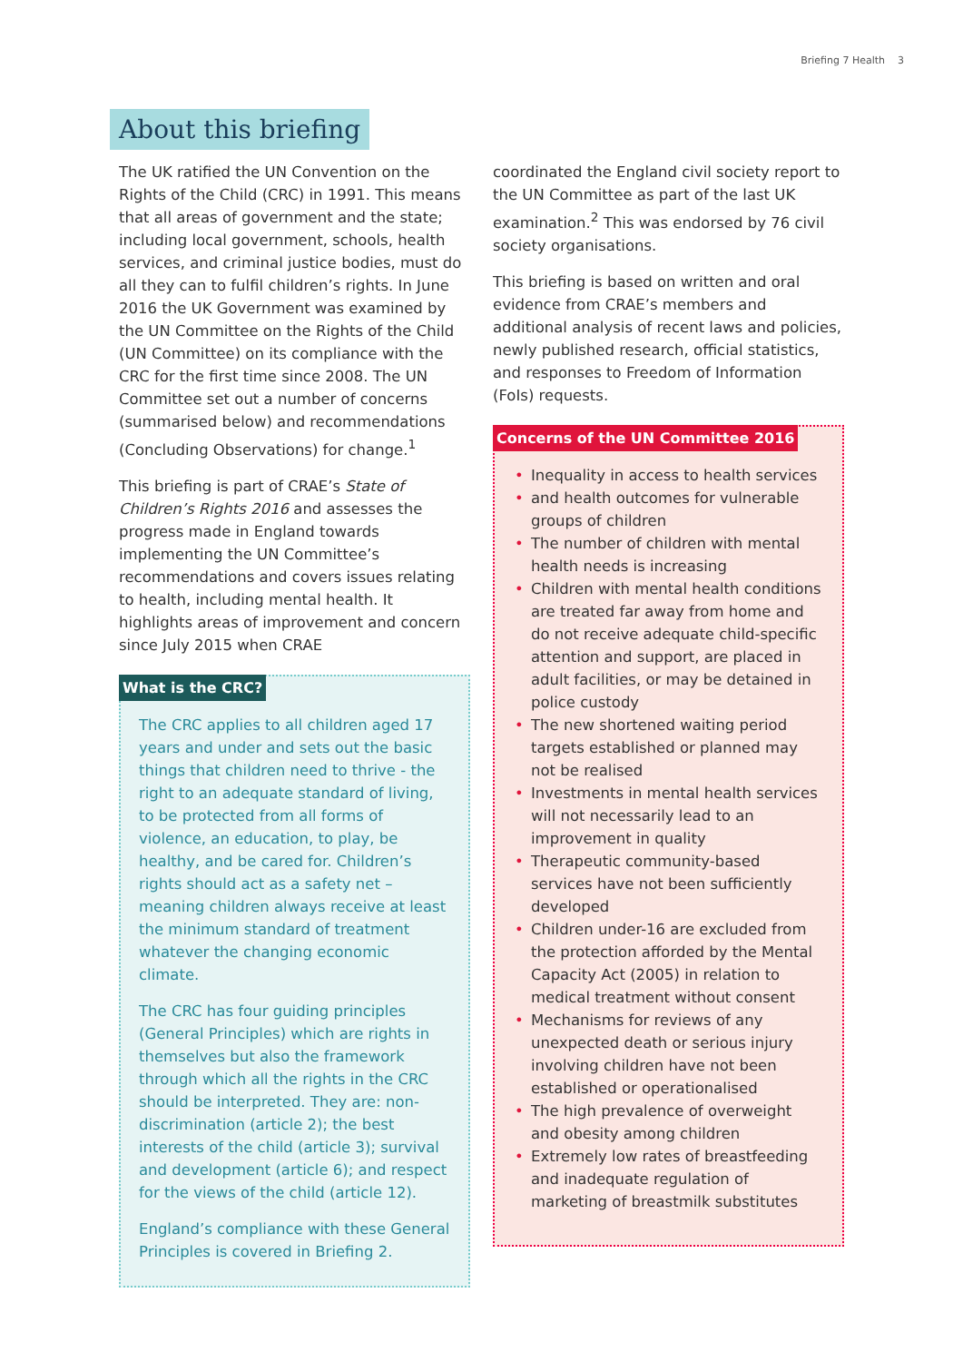Briefing 7 Health 3
About this briefing
The UK ratified the UN Convention on the Rights of the Child (CRC) in 1991. This means that all areas of government and the state; including local government, schools, health services, and criminal justice bodies, must do all they can to fulfil children’s rights. In June 2016 the UK Government was examined by the UN Committee on the Rights of the Child (UN Committee) on its compliance with the CRC for the first time since 2008. The UN Committee set out a number of concerns (summarised below) and recommendations (Concluding Observations) for change.<sup>1</sup>
This briefing is part of CRAE’s State of Children’s Rights 2016 and assesses the progress made in England towards implementing the UN Committee’s recommendations and covers issues relating to health, including mental health. It highlights areas of improvement and concern since July 2015 when CRAE
What is the CRC?
The CRC applies to all children aged 17 years and under and sets out the basic things that children need to thrive - the right to an adequate standard of living, to be protected from all forms of violence, an education, to play, be healthy, and be cared for. Children’s rights should act as a safety net – meaning children always receive at least the minimum standard of treatment whatever the changing economic climate.
The CRC has four guiding principles (General Principles) which are rights in themselves but also the framework through which all the rights in the CRC should be interpreted. They are: non-discrimination (article 2); the best interests of the child (article 3); survival and development (article 6); and respect for the views of the child (article 12).
England’s compliance with these General Principles is covered in Briefing 2.
coordinated the England civil society report to the UN Committee as part of the last UK examination.<sup>2</sup> This was endorsed by 76 civil society organisations.
This briefing is based on written and oral evidence from CRAE’s members and additional analysis of recent laws and policies, newly published research, official statistics, and responses to Freedom of Information (FoIs) requests.
Concerns of the UN Committee 2016
Inequality in access to health services
and health outcomes for vulnerable groups of children
The number of children with mental health needs is increasing
Children with mental health conditions are treated far away from home and do not receive adequate child-specific attention and support, are placed in adult facilities, or may be detained in police custody
The new shortened waiting period targets established or planned may not be realised
Investments in mental health services will not necessarily lead to an improvement in quality
Therapeutic community-based services have not been sufficiently developed
Children under-16 are excluded from the protection afforded by the Mental Capacity Act (2005) in relation to medical treatment without consent
Mechanisms for reviews of any unexpected death or serious injury involving children have not been established or operationalised
The high prevalence of overweight and obesity among children
Extremely low rates of breastfeeding and inadequate regulation of marketing of breastmilk substitutes